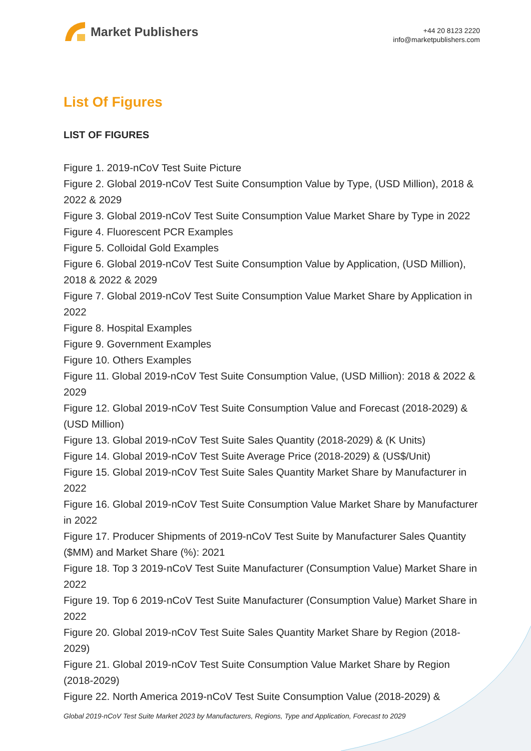Market Publishers
+44 20 8123 2220
info@marketpublishers.com
List Of Figures
LIST OF FIGURES
Figure 1. 2019-nCoV Test Suite Picture
Figure 2. Global 2019-nCoV Test Suite Consumption Value by Type, (USD Million), 2018 & 2022 & 2029
Figure 3. Global 2019-nCoV Test Suite Consumption Value Market Share by Type in 2022
Figure 4. Fluorescent PCR Examples
Figure 5. Colloidal Gold Examples
Figure 6. Global 2019-nCoV Test Suite Consumption Value by Application, (USD Million), 2018 & 2022 & 2029
Figure 7. Global 2019-nCoV Test Suite Consumption Value Market Share by Application in 2022
Figure 8. Hospital Examples
Figure 9. Government Examples
Figure 10. Others Examples
Figure 11. Global 2019-nCoV Test Suite Consumption Value, (USD Million): 2018 & 2022 & 2029
Figure 12. Global 2019-nCoV Test Suite Consumption Value and Forecast (2018-2029) & (USD Million)
Figure 13. Global 2019-nCoV Test Suite Sales Quantity (2018-2029) & (K Units)
Figure 14. Global 2019-nCoV Test Suite Average Price (2018-2029) & (US$/Unit)
Figure 15. Global 2019-nCoV Test Suite Sales Quantity Market Share by Manufacturer in 2022
Figure 16. Global 2019-nCoV Test Suite Consumption Value Market Share by Manufacturer in 2022
Figure 17. Producer Shipments of 2019-nCoV Test Suite by Manufacturer Sales Quantity ($MM) and Market Share (%): 2021
Figure 18. Top 3 2019-nCoV Test Suite Manufacturer (Consumption Value) Market Share in 2022
Figure 19. Top 6 2019-nCoV Test Suite Manufacturer (Consumption Value) Market Share in 2022
Figure 20. Global 2019-nCoV Test Suite Sales Quantity Market Share by Region (2018-2029)
Figure 21. Global 2019-nCoV Test Suite Consumption Value Market Share by Region (2018-2029)
Figure 22. North America 2019-nCoV Test Suite Consumption Value (2018-2029) &
Global 2019-nCoV Test Suite Market 2023 by Manufacturers, Regions, Type and Application, Forecast to 2029